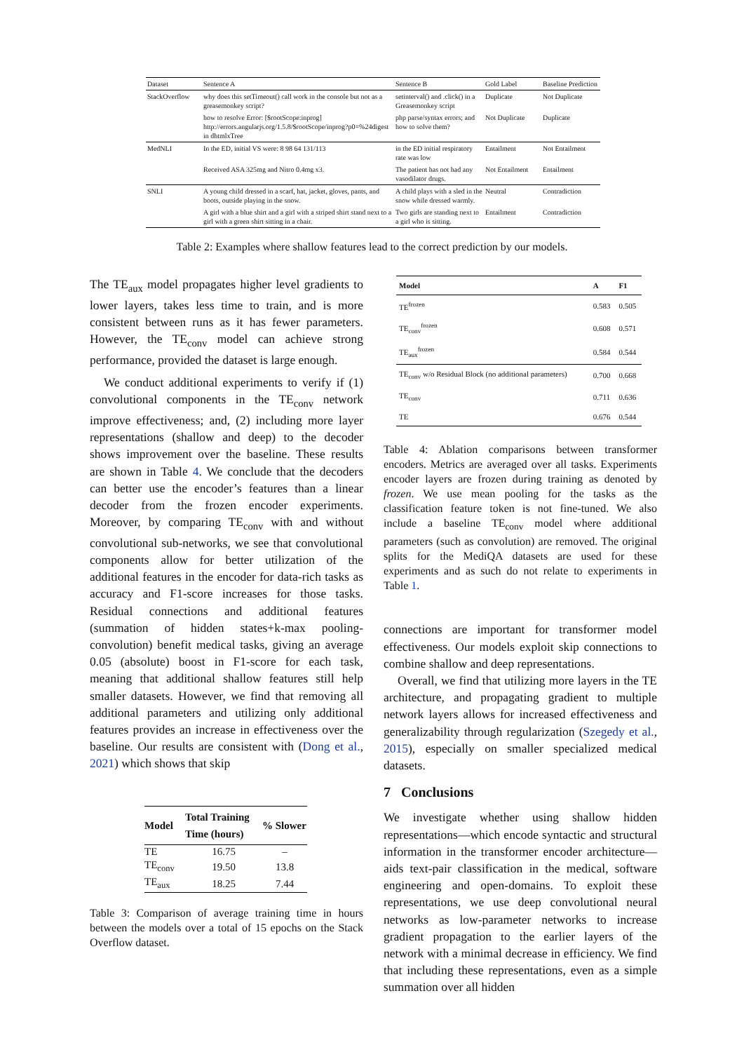| Dataset | Sentence A | Sentence B | Gold Label | Baseline Prediction |
| --- | --- | --- | --- | --- |
| StackOverflow | why does this setTimeout() call work in the console but not as a greasemonkey script? | setinterval() and .click() in a Greasemonkey script | Duplicate | Not Duplicate |
| | how to resolve Error: [$rootScope:inprog] http://errors.angularjs.org/1.5.8/$rootScope/inprog?p0=%24digest in dhtmlxTree | php parse/syntax errors; and how to solve them? | Not Duplicate | Duplicate |
| MedNLI | In the ED, initial VS were: 8 98 64 131/113 | in the ED initial respiratory rate was low | Entailment | Not Entailment |
| | Received ASA 325mg and Nitro 0.4mg x3. | The patient has not had any vasodilator drugs. | Not Entailment | Entailment |
| SNLI | A young child dressed in a scarf, hat, jacket, gloves, pants, and boots, outside playing in the snow. | A child plays with a sled in the snow while dressed warmly. | Neutral | Contradiction |
| | A girl with a blue shirt and a girl with a striped shirt stand next to a girl with a green shirt sitting in a chair. | Two girls are standing next to a girl who is sitting. | Entailment | Contradiction |
Table 2: Examples where shallow features lead to the correct prediction by our models.
The TE<sub>aux</sub> model propagates higher level gradients to lower layers, takes less time to train, and is more consistent between runs as it has fewer parameters. However, the TE<sub>conv</sub> model can achieve strong performance, provided the dataset is large enough.
We conduct additional experiments to verify if (1) convolutional components in the TE<sub>conv</sub> network improve effectiveness; and, (2) including more layer representations (shallow and deep) to the decoder shows improvement over the baseline. These results are shown in Table 4. We conclude that the decoders can better use the encoder’s features than a linear decoder from the frozen encoder experiments. Moreover, by comparing TE<sub>conv</sub> with and without convolutional sub-networks, we see that convolutional components allow for better utilization of the additional features in the encoder for data-rich tasks as accuracy and F1-score increases for those tasks. Residual connections and additional features (summation of hidden states+k-max pooling-convolution) benefit medical tasks, giving an average 0.05 (absolute) boost in F1-score for each task, meaning that additional shallow features still help smaller datasets. However, we find that removing all additional parameters and utilizing only additional features provides an increase in effectiveness over the baseline. Our results are consistent with (Dong et al., 2021) which shows that skip
| Model | Total Training Time (hours) | % Slower |
| --- | --- | --- |
| TE | 16.75 | – |
| TE<sub>conv</sub> | 19.50 | 13.8 |
| TE<sub>aux</sub> | 18.25 | 7.44 |
Table 3: Comparison of average training time in hours between the models over a total of 15 epochs on the Stack Overflow dataset.
| Model | A | F1 |
| --- | --- | --- |
| TE<sup>frozen</sup> | 0.583 | 0.505 |
| TE<sub>conv</sub><sup>frozen</sup> | 0.608 | 0.571 |
| TE<sub>aux</sub><sup>frozen</sup> | 0.584 | 0.544 |
| TE<sub>conv</sub> w/o Residual Block (no additional parameters) | 0.700 | 0.668 |
| TE<sub>conv</sub> | 0.711 | 0.636 |
| TE | 0.676 | 0.544 |
Table 4: Ablation comparisons between transformer encoders. Metrics are averaged over all tasks. Experiments encoder layers are frozen during training as denoted by frozen. We use mean pooling for the tasks as the classification feature token is not fine-tuned. We also include a baseline TE<sub>conv</sub> model where additional parameters (such as convolution) are removed. The original splits for the MediQA datasets are used for these experiments and as such do not relate to experiments in Table 1.
connections are important for transformer model effectiveness. Our models exploit skip connections to combine shallow and deep representations.
Overall, we find that utilizing more layers in the TE architecture, and propagating gradient to multiple network layers allows for increased effectiveness and generalizability through regularization (Szegedy et al., 2015), especially on smaller specialized medical datasets.
7 Conclusions
We investigate whether using shallow hidden representations—which encode syntactic and structural information in the transformer encoder architecture—aids text-pair classification in the medical, software engineering and open-domains. To exploit these representations, we use deep convolutional neural networks as low-parameter networks to increase gradient propagation to the earlier layers of the network with a minimal decrease in efficiency. We find that including these representations, even as a simple summation over all hidden